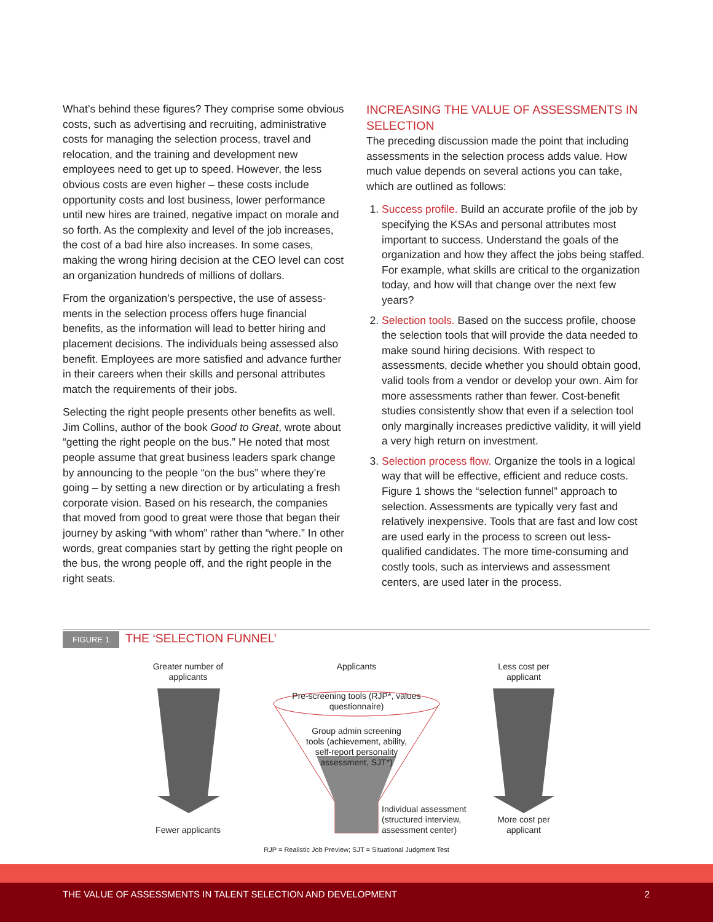What’s behind these figures? They comprise some obvious costs, such as advertising and recruiting, administrative costs for managing the selection process, travel and relocation, and the training and development new employees need to get up to speed. However, the less obvious costs are even higher – these costs include opportunity costs and lost business, lower performance until new hires are trained, negative impact on morale and so forth. As the complexity and level of the job increases, the cost of a bad hire also increases. In some cases, making the wrong hiring decision at the CEO level can cost an organization hundreds of millions of dollars.
From the organization’s perspective, the use of assess-ments in the selection process offers huge financial benefits, as the information will lead to better hiring and placement decisions. The individuals being assessed also benefit. Employees are more satisfied and advance further in their careers when their skills and personal attributes match the requirements of their jobs.
Selecting the right people presents other benefits as well. Jim Collins, author of the book Good to Great, wrote about “getting the right people on the bus.” He noted that most people assume that great business leaders spark change by announcing to the people “on the bus” where they’re going – by setting a new direction or by articulating a fresh corporate vision. Based on his research, the companies that moved from good to great were those that began their journey by asking “with whom” rather than “where.” In other words, great companies start by getting the right people on the bus, the wrong people off, and the right people in the right seats.
INCREASING THE VALUE OF ASSESSMENTS IN SELECTION
The preceding discussion made the point that including assessments in the selection process adds value. How much value depends on several actions you can take, which are outlined as follows:
1. Success profile. Build an accurate profile of the job by specifying the KSAs and personal attributes most important to success. Understand the goals of the organization and how they affect the jobs being staffed. For example, what skills are critical to the organization today, and how will that change over the next few years?
2. Selection tools. Based on the success profile, choose the selection tools that will provide the data needed to make sound hiring decisions. With respect to assessments, decide whether you should obtain good, valid tools from a vendor or develop your own. Aim for more assessments rather than fewer. Cost-benefit studies consistently show that even if a selection tool only marginally increases predictive validity, it will yield a very high return on investment.
3. Selection process flow. Organize the tools in a logical way that will be effective, efficient and reduce costs. Figure 1 shows the “selection funnel” approach to selection. Assessments are typically very fast and relatively inexpensive. Tools that are fast and low cost are used early in the process to screen out less-qualified candidates. The more time-consuming and costly tools, such as interviews and assessment centers, are used later in the process.
FIGURE 1 THE ‘SELECTION FUNNEL’
Greater number of applicants
Fewer applicants
Less cost per applicant
More cost per applicant
Applicants
Pre-screening tools (RJP*, values questionnaire)
Group admin screening tools (achievement, ability, self-report personality assessment, SJT*)
Individual assessment (structured interview, assessment center)
RJP = Realistic Job Preview; SJT = Situational Judgment Test
THE VALUE OF ASSESSMENTS IN TALENT SELECTION AND DEVELOPMENT 2